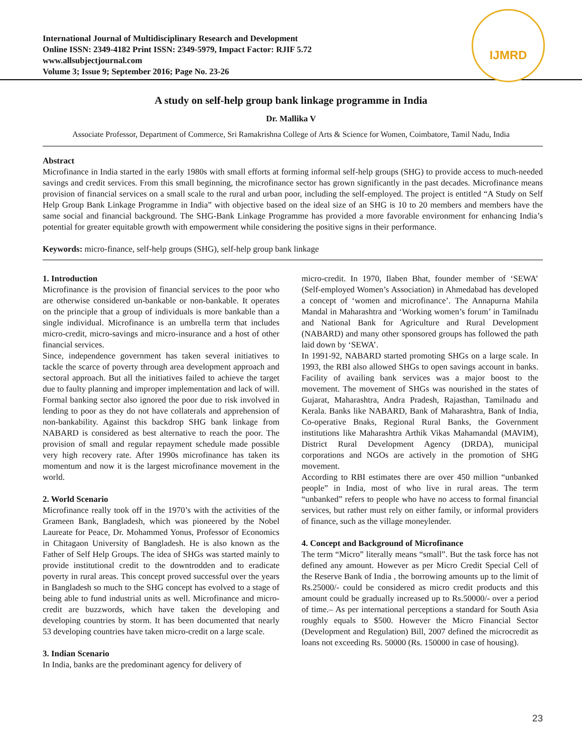International Journal of Multidisciplinary Research and Development
Online ISSN: 2349-4182 Print ISSN: 2349-5979, Impact Factor: RJIF 5.72
www.allsubjectjournal.com
Volume 3; Issue 9; September 2016; Page No. 23-26
IJMRD
A study on self-help group bank linkage programme in India
Dr. Mallika V
Associate Professor, Department of Commerce, Sri Ramakrishna College of Arts & Science for Women, Coimbatore, Tamil Nadu, India
Abstract
Microfinance in India started in the early 1980s with small efforts at forming informal self-help groups (SHG) to provide access to much-needed savings and credit services. From this small beginning, the microfinance sector has grown significantly in the past decades. Microfinance means provision of financial services on a small scale to the rural and urban poor, including the self-employed. The project is entitled “A Study on Self Help Group Bank Linkage Programme in India” with objective based on the ideal size of an SHG is 10 to 20 members and members have the same social and financial background. The SHG-Bank Linkage Programme has provided a more favorable environment for enhancing India’s potential for greater equitable growth with empowerment while considering the positive signs in their performance.
Keywords: micro-finance, self-help groups (SHG), self-help group bank linkage
1. Introduction
Microfinance is the provision of financial services to the poor who are otherwise considered un-bankable or non-bankable. It operates on the principle that a group of individuals is more bankable than a single individual. Microfinance is an umbrella term that includes micro-credit, micro-savings and micro-insurance and a host of other financial services.
Since, independence government has taken several initiatives to tackle the scarce of poverty through area development approach and sectoral approach. But all the initiatives failed to achieve the target due to faulty planning and improper implementation and lack of will. Formal banking sector also ignored the poor due to risk involved in lending to poor as they do not have collaterals and apprehension of non-bankability. Against this backdrop SHG bank linkage from NABARD is considered as best alternative to reach the poor. The provision of small and regular repayment schedule made possible very high recovery rate. After 1990s microfinance has taken its momentum and now it is the largest microfinance movement in the world.
2. World Scenario
Microfinance really took off in the 1970’s with the activities of the Grameen Bank, Bangladesh, which was pioneered by the Nobel Laureate for Peace, Dr. Mohammed Yonus, Professor of Economics in Chitagaon University of Bangladesh. He is also known as the Father of Self Help Groups. The idea of SHGs was started mainly to provide institutional credit to the downtrodden and to eradicate poverty in rural areas. This concept proved successful over the years in Bangladesh so much to the SHG concept has evolved to a stage of being able to fund industrial units as well. Microfinance and micro-credit are buzzwords, which have taken the developing and developing countries by storm. It has been documented that nearly 53 developing countries have taken micro-credit on a large scale.
3. Indian Scenario
In India, banks are the predominant agency for delivery of
micro-credit. In 1970, Ilaben Bhat, founder member of ‘SEWA’ (Self-employed Women’s Association) in Ahmedabad has developed a concept of ‘women and microfinance’. The Annapurna Mahila Mandal in Maharashtra and ‘Working women’s forum’ in Tamilnadu and National Bank for Agriculture and Rural Development (NABARD) and many other sponsored groups has followed the path laid down by ‘SEWA’.
In 1991-92, NABARD started promoting SHGs on a large scale. In 1993, the RBI also allowed SHGs to open savings account in banks. Facility of availing bank services was a major boost to the movement. The movement of SHGs was nourished in the states of Gujarat, Maharashtra, Andra Pradesh, Rajasthan, Tamilnadu and Kerala. Banks like NABARD, Bank of Maharashtra, Bank of India, Co-operative Bnaks, Regional Rural Banks, the Government institutions like Maharashtra Arthik Vikas Mahamandal (MAVIM), District Rural Development Agency (DRDA), municipal corporations and NGOs are actively in the promotion of SHG movement.
According to RBI estimates there are over 450 million “unbanked people” in India, most of who live in rural areas. The term “unbanked” refers to people who have no access to formal financial services, but rather must rely on either family, or informal providers of finance, such as the village moneylender.
4. Concept and Background of Microfinance
The term “Micro” literally means “small”. But the task force has not defined any amount. However as per Micro Credit Special Cell of the Reserve Bank of India , the borrowing amounts up to the limit of Rs.25000/- could be considered as micro credit products and this amount could be gradually increased up to Rs.50000/- over a period of time.– As per international perceptions a standard for South Asia roughly equals to $500. However the Micro Financial Sector (Development and Regulation) Bill, 2007 defined the microcredit as loans not exceeding Rs. 50000 (Rs. 150000 in case of housing).
23